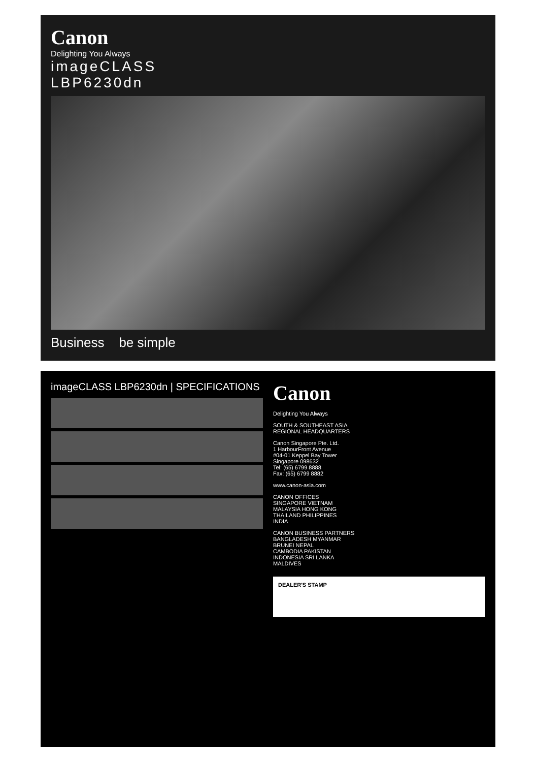Canon
Delighting You Always
imageCLASS
LBP6230dn
Business be simple
imageCLASS LBP6230dn | SPECIFICATIONS
Canon
Delighting You Always
SOUTH & SOUTHEAST ASIA
REGIONAL HEADQUARTERS
Canon Singapore Pte. Ltd.
1 HarbourFront Avenue
#04-01 Keppel Bay Tower
Singapore 098632
Tel: (65) 6799 8888
Fax: (65) 6799 8882
www.canon-asia.com
CANON OFFICES
SINGAPORE VIETNAM
MALAYSIA HONG KONG
THAILAND PHILIPPINES
INDIA
CANON BUSINESS PARTNERS
BANGLADESH MYANMAR
BRUNEI NEPAL
CAMBODIA PAKISTAN
INDONESIA SRI LANKA
MALDIVES
DEALER'S STAMP